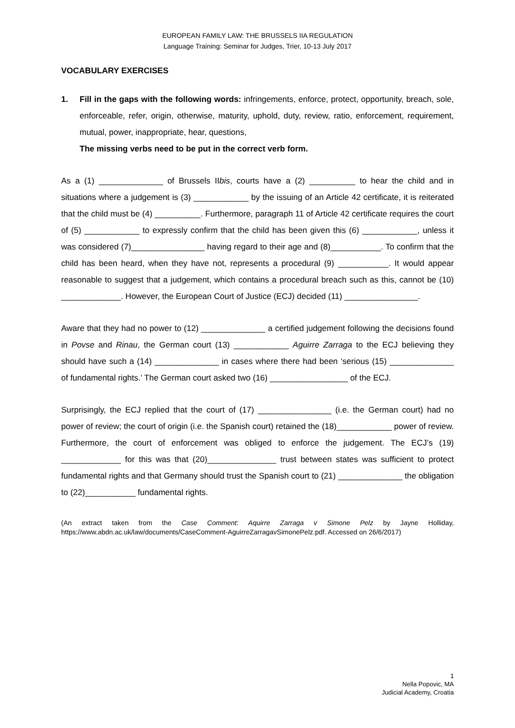EUROPEAN FAMILY LAW: THE BRUSSELS IIA REGULATION
Language Training: Seminar for Judges, Trier, 10-13 July 2017
VOCABULARY EXERCISES
1. Fill in the gaps with the following words: infringements, enforce, protect, opportunity, breach, sole, enforceable, refer, origin, otherwise, maturity, uphold, duty, review, ratio, enforcement, requirement, mutual, power, inappropriate, hear, questions,
The missing verbs need to be put in the correct verb form.
As a (1) ______________ of Brussels IIbis, courts have a (2) __________ to hear the child and in situations where a judgement is (3) ____________ by the issuing of an Article 42 certificate, it is reiterated that the child must be (4) __________. Furthermore, paragraph 11 of Article 42 certificate requires the court of (5) ____________ to expressly confirm that the child has been given this (6) ____________, unless it was considered (7)________________ having regard to their age and (8)___________. To confirm that the child has been heard, when they have not, represents a procedural (9) ___________. It would appear reasonable to suggest that a judgement, which contains a procedural breach such as this, cannot be (10) _____________. However, the European Court of Justice (ECJ) decided (11) ________________.
Aware that they had no power to (12) ______________ a certified judgement following the decisions found in Povse and Rinau, the German court (13) ____________ Aguirre Zarraga to the ECJ believing they should have such a (14) ______________ in cases where there had been ‘serious (15) ______________ of fundamental rights.’ The German court asked two (16) _________________ of the ECJ.
Surprisingly, the ECJ replied that the court of (17) ________________ (i.e. the German court) had no power of review; the court of origin (i.e. the Spanish court) retained the (18)____________ power of review. Furthermore, the court of enforcement was obliged to enforce the judgement. The ECJ’s (19) _____________ for this was that (20)_______________ trust between states was sufficient to protect fundamental rights and that Germany should trust the Spanish court to (21) ______________ the obligation to (22)___________ fundamental rights.
(An extract taken from the Case Comment: Aquirre Zarraga v Simone Pelz by Jayne Holliday, https://www.abdn.ac.uk/law/documents/CaseComment-AguirreZarragavSimonePelz.pdf. Accessed on 26/6/2017)
1
Nella Popovic, MA
Judicial Academy, Croatia